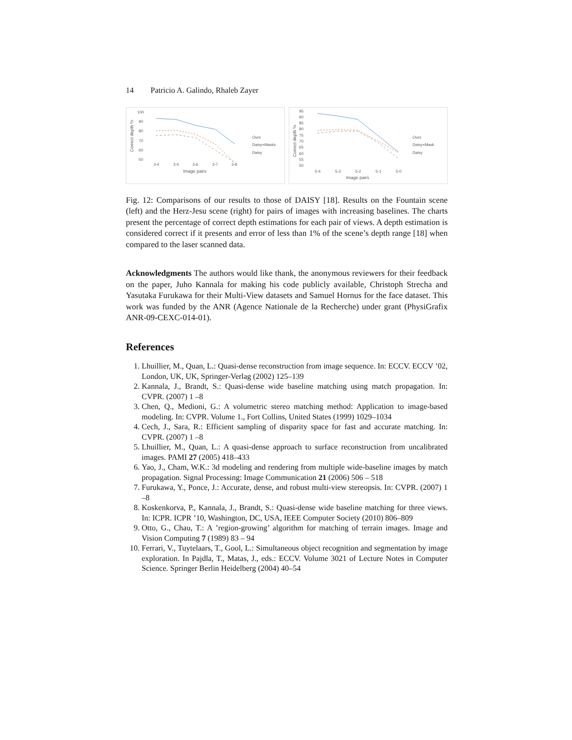14 Patricio A. Galindo, Rhaleb Zayer
100
90
80
70
60
50
3-4
3-5
3-6
3-7
3-8
Image pairs
Correct depth %
Ours
Daisy+Masks
Daisy
95
90
85
80
75
70
65
60
55
50
5-4
5-3
5-2
5-1
5-0
Image pairs
Correct depth %
Ours
Daisy+Mask
Daisy
Fig. 12: Comparisons of our results to those of DAISY [18]. Results on the Fountain scene (left) and the Herz-Jesu scene (right) for pairs of images with increasing baselines. The charts present the percentage of correct depth estimations for each pair of views. A depth estimation is considered correct if it presents and error of less than 1% of the scene’s depth range [18] when compared to the laser scanned data.
Acknowledgments The authors would like thank, the anonymous reviewers for their feedback on the paper, Juho Kannala for making his code publicly available, Christoph Strecha and Yasutaka Furukawa for their Multi-View datasets and Samuel Hornus for the face dataset. This work was funded by the ANR (Agence Nationale de la Recherche) under grant (PhysiGrafix ANR-09-CEXC-014-01).
References
1. Lhuillier, M., Quan, L.: Quasi-dense reconstruction from image sequence. In: ECCV. ECCV ’02, London, UK, UK, Springer-Verlag (2002) 125–139
2. Kannala, J., Brandt, S.: Quasi-dense wide baseline matching using match propagation. In: CVPR. (2007) 1 –8
3. Chen, Q., Medioni, G.: A volumetric stereo matching method: Application to image-based modeling. In: CVPR. Volume 1., Fort Collins, United States (1999) 1029–1034
4. Cech, J., Sara, R.: Efficient sampling of disparity space for fast and accurate matching. In: CVPR. (2007) 1 –8
5. Lhuillier, M., Quan, L.: A quasi-dense approach to surface reconstruction from uncalibrated images. PAMI 27 (2005) 418–433
6. Yao, J., Cham, W.K.: 3d modeling and rendering from multiple wide-baseline images by match propagation. Signal Processing: Image Communication 21 (2006) 506 – 518
7. Furukawa, Y., Ponce, J.: Accurate, dense, and robust multi-view stereopsis. In: CVPR. (2007) 1 –8
8. Koskenkorva, P., Kannala, J., Brandt, S.: Quasi-dense wide baseline matching for three views. In: ICPR. ICPR ’10, Washington, DC, USA, IEEE Computer Society (2010) 806–809
9. Otto, G., Chau, T.: A ’region-growing’ algorithm for matching of terrain images. Image and Vision Computing 7 (1989) 83 – 94
10. Ferrari, V., Tuytelaars, T., Gool, L.: Simultaneous object recognition and segmentation by image exploration. In Pajdla, T., Matas, J., eds.: ECCV. Volume 3021 of Lecture Notes in Computer Science. Springer Berlin Heidelberg (2004) 40–54